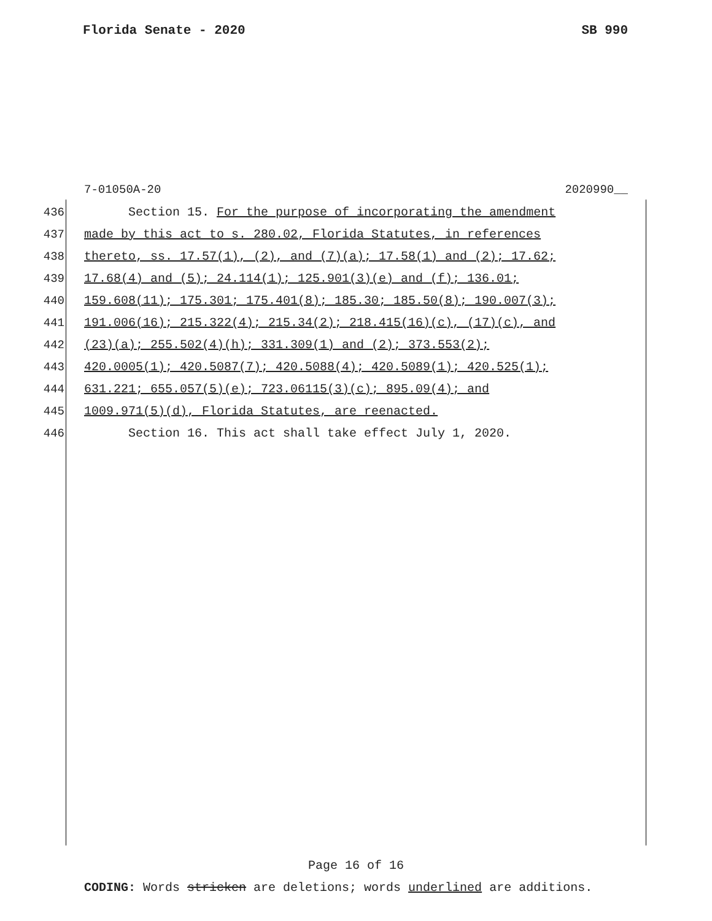Florida Senate - 2020 SB 990
7-01050A-20 2020990__
436 Section 15. For the purpose of incorporating the amendment
437 made by this act to s. 280.02, Florida Statutes, in references
438 thereto, ss. 17.57(1), (2), and (7)(a); 17.58(1) and (2); 17.62;
439 17.68(4) and (5); 24.114(1); 125.901(3)(e) and (f); 136.01;
440 159.608(11); 175.301; 175.401(8); 185.30; 185.50(8); 190.007(3);
441 191.006(16); 215.322(4); 215.34(2); 218.415(16)(c), (17)(c), and
442 (23)(a); 255.502(4)(h); 331.309(1) and (2); 373.553(2);
443 420.0005(1); 420.5087(7); 420.5088(4); 420.5089(1); 420.525(1);
444 631.221; 655.057(5)(e); 723.06115(3)(c); 895.09(4); and
445 1009.971(5)(d), Florida Statutes, are reenacted.
446 Section 16. This act shall take effect July 1, 2020.
Page 16 of 16
CODING: Words stricken are deletions; words underlined are additions.